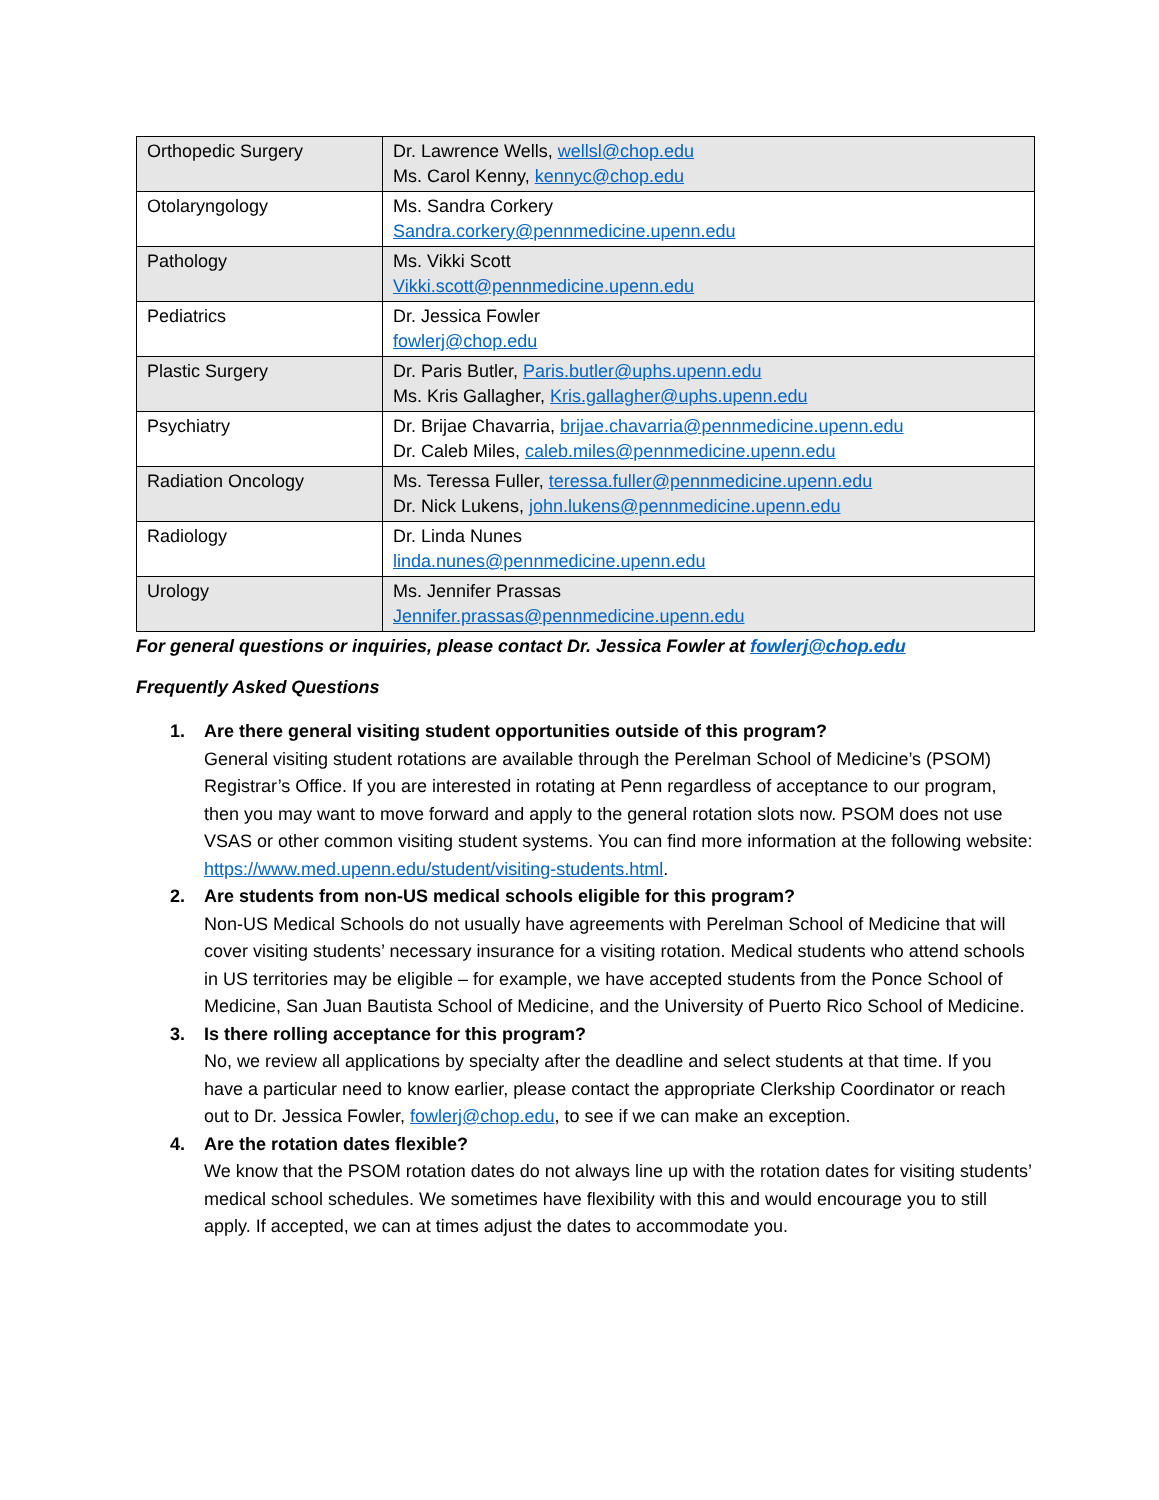| Orthopedic Surgery | Dr. Lawrence Wells, wellsl@chop.edu Ms. Carol Kenny, kennyc@chop.edu |
| Otolaryngology | Ms. Sandra Corkery Sandra.corkery@pennmedicine.upenn.edu |
| Pathology | Ms. Vikki Scott Vikki.scott@pennmedicine.upenn.edu |
| Pediatrics | Dr. Jessica Fowler fowlerj@chop.edu |
| Plastic Surgery | Dr. Paris Butler, Paris.butler@uphs.upenn.edu Ms. Kris Gallagher, Kris.gallagher@uphs.upenn.edu |
| Psychiatry | Dr. Brijae Chavarria, brijae.chavarria@pennmedicine.upenn.edu Dr. Caleb Miles, caleb.miles@pennmedicine.upenn.edu |
| Radiation Oncology | Ms. Teressa Fuller, teressa.fuller@pennmedicine.upenn.edu Dr. Nick Lukens, john.lukens@pennmedicine.upenn.edu |
| Radiology | Dr. Linda Nunes linda.nunes@pennmedicine.upenn.edu |
| Urology | Ms. Jennifer Prassas Jennifer.prassas@pennmedicine.upenn.edu |
For general questions or inquiries, please contact Dr. Jessica Fowler at fowlerj@chop.edu
Frequently Asked Questions
1. Are there general visiting student opportunities outside of this program?
General visiting student rotations are available through the Perelman School of Medicine’s (PSOM) Registrar’s Office. If you are interested in rotating at Penn regardless of acceptance to our program, then you may want to move forward and apply to the general rotation slots now. PSOM does not use VSAS or other common visiting student systems. You can find more information at the following website: https://www.med.upenn.edu/student/visiting-students.html.
2. Are students from non-US medical schools eligible for this program?
Non-US Medical Schools do not usually have agreements with Perelman School of Medicine that will cover visiting students’ necessary insurance for a visiting rotation. Medical students who attend schools in US territories may be eligible – for example, we have accepted students from the Ponce School of Medicine, San Juan Bautista School of Medicine, and the University of Puerto Rico School of Medicine.
3. Is there rolling acceptance for this program?
No, we review all applications by specialty after the deadline and select students at that time. If you have a particular need to know earlier, please contact the appropriate Clerkship Coordinator or reach out to Dr. Jessica Fowler, fowlerj@chop.edu, to see if we can make an exception.
4. Are the rotation dates flexible?
We know that the PSOM rotation dates do not always line up with the rotation dates for visiting students’ medical school schedules. We sometimes have flexibility with this and would encourage you to still apply. If accepted, we can at times adjust the dates to accommodate you.